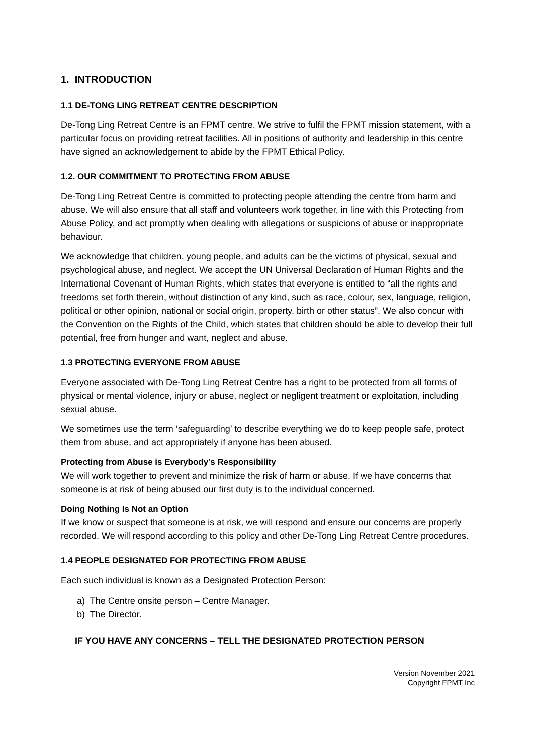1. INTRODUCTION
1.1 DE-TONG LING RETREAT CENTRE DESCRIPTION
De-Tong Ling Retreat Centre is an FPMT centre. We strive to fulfil the FPMT mission statement, with a particular focus on providing retreat facilities. All in positions of authority and leadership in this centre have signed an acknowledgement to abide by the FPMT Ethical Policy.
1.2. OUR COMMITMENT TO PROTECTING FROM ABUSE
De-Tong Ling Retreat Centre is committed to protecting people attending the centre from harm and abuse. We will also ensure that all staff and volunteers work together, in line with this Protecting from Abuse Policy, and act promptly when dealing with allegations or suspicions of abuse or inappropriate behaviour.
We acknowledge that children, young people, and adults can be the victims of physical, sexual and psychological abuse, and neglect. We accept the UN Universal Declaration of Human Rights and the International Covenant of Human Rights, which states that everyone is entitled to “all the rights and freedoms set forth therein, without distinction of any kind, such as race, colour, sex, language, religion, political or other opinion, national or social origin, property, birth or other status”. We also concur with the Convention on the Rights of the Child, which states that children should be able to develop their full potential, free from hunger and want, neglect and abuse.
1.3 PROTECTING EVERYONE FROM ABUSE
Everyone associated with De-Tong Ling Retreat Centre has a right to be protected from all forms of physical or mental violence, injury or abuse, neglect or negligent treatment or exploitation, including sexual abuse.
We sometimes use the term ‘safeguarding’ to describe everything we do to keep people safe, protect them from abuse, and act appropriately if anyone has been abused.
Protecting from Abuse is Everybody’s Responsibility
We will work together to prevent and minimize the risk of harm or abuse. If we have concerns that someone is at risk of being abused our first duty is to the individual concerned.
Doing Nothing Is Not an Option
If we know or suspect that someone is at risk, we will respond and ensure our concerns are properly recorded. We will respond according to this policy and other De-Tong Ling Retreat Centre procedures.
1.4 PEOPLE DESIGNATED FOR PROTECTING FROM ABUSE
Each such individual is known as a Designated Protection Person:
a) The Centre onsite person – Centre Manager.
b) The Director.
IF YOU HAVE ANY CONCERNS – TELL THE DESIGNATED PROTECTION PERSON
Version November 2021
Copyright FPMT Inc